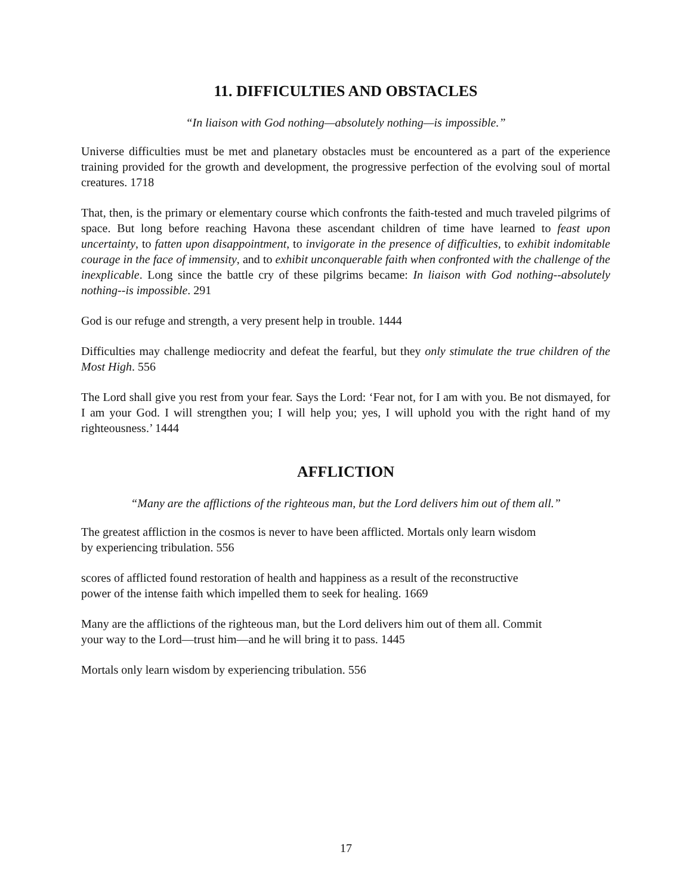11. DIFFICULTIES AND OBSTACLES
“In liaison with God nothing—absolutely nothing—is impossible.”
Universe difficulties must be met and planetary obstacles must be encountered as a part of the experience training provided for the growth and development, the progressive perfection of the evolving soul of mortal creatures. 1718
That, then, is the primary or elementary course which confronts the faith-tested and much traveled pilgrims of space. But long before reaching Havona these ascendant children of time have learned to feast upon uncertainty, to fatten upon disappointment, to invigorate in the presence of difficulties, to exhibit indomitable courage in the face of immensity, and to exhibit unconquerable faith when confronted with the challenge of the inexplicable. Long since the battle cry of these pilgrims became: In liaison with God nothing--absolutely nothing--is impossible. 291
God is our refuge and strength, a very present help in trouble. 1444
Difficulties may challenge mediocrity and defeat the fearful, but they only stimulate the true children of the Most High. 556
The Lord shall give you rest from your fear. Says the Lord: ‘Fear not, for I am with you. Be not dismayed, for I am your God. I will strengthen you; I will help you; yes, I will uphold you with the right hand of my righteousness.’ 1444
AFFLICTION
“Many are the afflictions of the righteous man, but the Lord delivers him out of them all.”
The greatest affliction in the cosmos is never to have been afflicted. Mortals only learn wisdom
by experiencing tribulation. 556
scores of afflicted found restoration of health and happiness as a result of the reconstructive
power of the intense faith which impelled them to seek for healing. 1669
Many are the afflictions of the righteous man, but the Lord delivers him out of them all. Commit
your way to the Lord—trust him—and he will bring it to pass. 1445
Mortals only learn wisdom by experiencing tribulation. 556
17